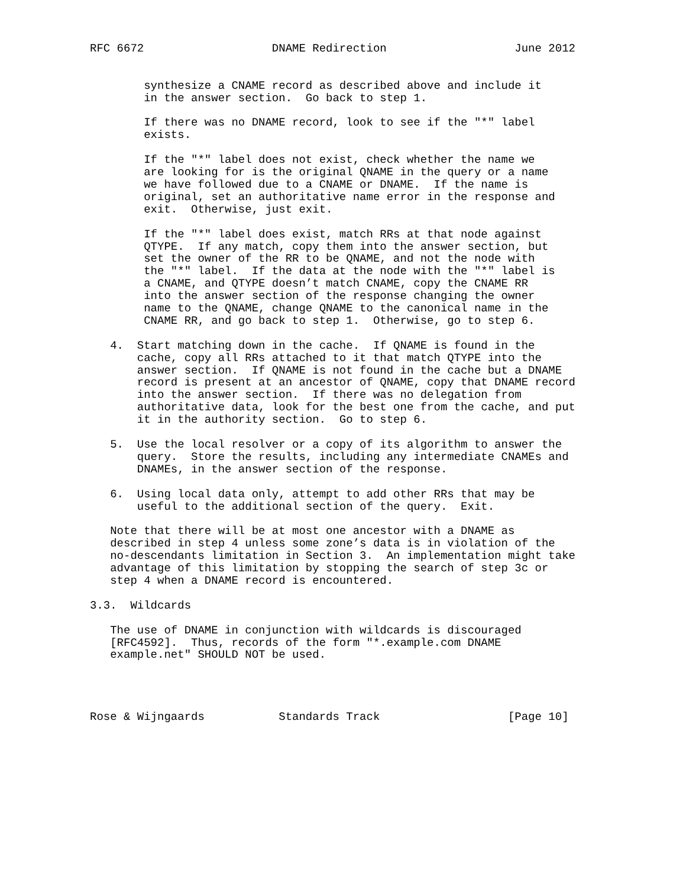RFC 6672                   DNAME Redirection                   June 2012


        synthesize a CNAME record as described above and include it
        in the answer section.  Go back to step 1.

        If there was no DNAME record, look to see if the "*" label
        exists.

        If the "*" label does not exist, check whether the name we
        are looking for is the original QNAME in the query or a name
        we have followed due to a CNAME or DNAME.  If the name is
        original, set an authoritative name error in the response and
        exit.  Otherwise, just exit.

        If the "*" label does exist, match RRs at that node against
        QTYPE.  If any match, copy them into the answer section, but
        set the owner of the RR to be QNAME, and not the node with
        the "*" label.  If the data at the node with the "*" label is
        a CNAME, and QTYPE doesn’t match CNAME, copy the CNAME RR
        into the answer section of the response changing the owner
        name to the QNAME, change QNAME to the canonical name in the
        CNAME RR, and go back to step 1.  Otherwise, go to step 6.

   4.  Start matching down in the cache.  If QNAME is found in the
       cache, copy all RRs attached to it that match QTYPE into the
       answer section.  If QNAME is not found in the cache but a DNAME
       record is present at an ancestor of QNAME, copy that DNAME record
       into the answer section.  If there was no delegation from
       authoritative data, look for the best one from the cache, and put
       it in the authority section.  Go to step 6.

   5.  Use the local resolver or a copy of its algorithm to answer the
       query.  Store the results, including any intermediate CNAMEs and
       DNAMEs, in the answer section of the response.

   6.  Using local data only, attempt to add other RRs that may be
       useful to the additional section of the query.  Exit.

   Note that there will be at most one ancestor with a DNAME as
   described in step 4 unless some zone’s data is in violation of the
   no-descendants limitation in Section 3.  An implementation might take
   advantage of this limitation by stopping the search of step 3c or
   step 4 when a DNAME record is encountered.

3.3.  Wildcards

   The use of DNAME in conjunction with wildcards is discouraged
   [RFC4592].  Thus, records of the form "*.example.com DNAME
   example.net" SHOULD NOT be used.




Rose & Wijngaards           Standards Track                   [Page 10]